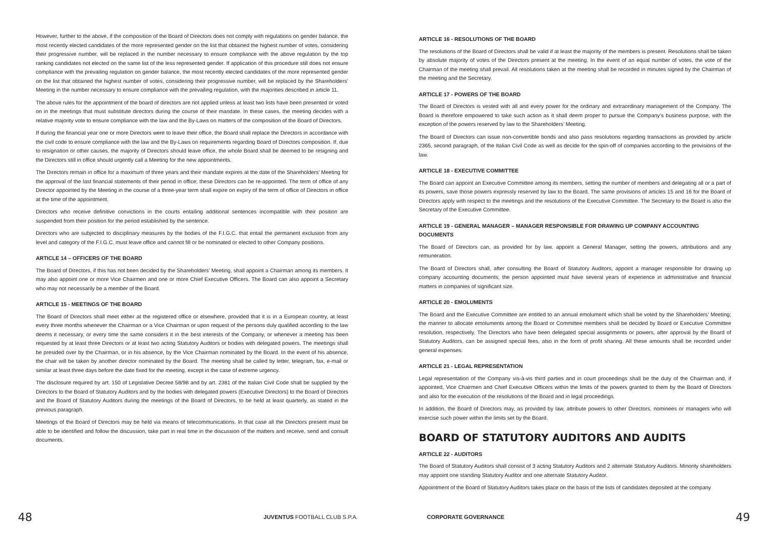However, further to the above, if the composition of the Board of Directors does not comply with regulations on gender balance, the most recently elected candidates of the more represented gender on the list that obtained the highest number of votes, considering their progressive number, will be replaced in the number necessary to ensure compliance with the above regulation by the top ranking candidates not elected on the same list of the less represented gender. If application of this procedure still does not ensure compliance with the prevailing regulation on gender balance, the most recently elected candidates of the more represented gender on the list that obtained the highest number of votes, considering their progressive number, will be replaced by the Shareholders’ Meeting in the number necessary to ensure compliance with the prevailing regulation, with the majorities described in article 11.
The above rules for the appointment of the board of directors are not applied unless at least two lists have been presented or voted on in the meetings that must substitute directors during the course of their mandate. In these cases, the meeting decides with a relative majority vote to ensure compliance with the law and the By-Laws on matters of the composition of the Board of Directors.
If during the financial year one or more Directors were to leave their office, the Board shall replace the Directors in accordance with the civil code to ensure compliance with the law and the By-Laws on requirements regarding Board of Directors composition. If, due to resignation or other causes, the majority of Directors should leave office, the whole Board shall be deemed to be resigning and the Directors still in office should urgently call a Meeting for the new appointments.
The Directors remain in office for a maximum of three years and their mandate expires at the date of the Shareholders’ Meeting for the approval of the last financial statements of their period in office; these Directors can be re-appointed. The term of office of any Director appointed by the Meeting in the course of a three-year term shall expire on expiry of the term of office of Directors in office at the time of the appointment.
Directors who receive definitive convictions in the courts entailing additional sentences incompatible with their position are suspended from their position for the period established by the sentence.
Directors who are subjected to disciplinary measures by the bodies of the F.I.G.C. that entail the permanent exclusion from any level and category of the F.I.G.C. must leave office and cannot fill or be nominated or elected to other Company positions.
ARTICLE 14 – OFFICERS OF THE BOARD
The Board of Directors, if this has not been decided by the Shareholders’ Meeting, shall appoint a Chairman among its members. It may also appoint one or more Vice Chairmen and one or more Chief Executive Officers. The Board can also appoint a Secretary who may not necessarily be a member of the Board.
ARTICLE 15 - MEETINGS OF THE BOARD
The Board of Directors shall meet either at the registered office or elsewhere, provided that it is in a European country, at least every three months whenever the Chairman or a Vice Chairman or upon request of the persons duly qualified according to the law deems it necessary, or every time the same considers it in the best interests of the Company, or whenever a meeting has been requested by at least three Directors or at least two acting Statutory Auditors or bodies with delegated powers. The meetings shall be presided over by the Chairman, or in his absence, by the Vice Chairman nominated by the Board. In the event of his absence, the chair will be taken by another director nominated by the Board. The meeting shall be called by letter, telegram, fax, e-mail or similar at least three days before the date fixed for the meeting, except in the case of extreme urgency.
The disclosure required by art. 150 of Legislative Decree 58/98 and by art. 2381 of the Italian Civil Code shall be supplied by the Directors to the Board of Statutory Auditors and by the bodies with delegated powers (Executive Directors) to the Board of Directors and the Board of Statutory Auditors during the meetings of the Board of Directors, to be held at least quarterly, as stated in the previous paragraph.
Meetings of the Board of Directors may be held via means of telecommunications. In that case all the Directors present must be able to be identified and follow the discussion, take part in real time in the discussion of the matters and receive, send and consult documents.
ARTICLE 16 - RESOLUTIONS OF THE BOARD
The resolutions of the Board of Directors shall be valid if at least the majority of the members is present. Resolutions shall be taken by absolute majority of votes of the Directors present at the meeting. In the event of an equal number of votes, the vote of the Chairman of the meeting shall prevail. All resolutions taken at the meeting shall be recorded in minutes signed by the Chairman of the meeting and the Secretary.
ARTICLE 17 - POWERS OF THE BOARD
The Board of Directors is vested with all and every power for the ordinary and extraordinary management of the Company. The Board is therefore empowered to take such action as it shall deem proper to pursue the Company’s business purpose, with the exception of the powers reserved by law to the Shareholders’ Meeting.
The Board of Directors can issue non-convertible bonds and also pass resolutions regarding transactions as provided by article 2365, second paragraph, of the Italian Civil Code as well as decide for the spin-off of companies according to the provisions of the law.
ARTICLE 18 - EXECUTIVE COMMITTEE
The Board can appoint an Executive Committee among its members, setting the number of members and delegating all or a part of its powers, save those powers expressly reserved by law to the Board. The same provisions of articles 15 and 16 for the Board of Directors apply with respect to the meetings and the resolutions of the Executive Committee. The Secretary to the Board is also the Secretary of the Executive Committee.
ARTICLE 19 - GENERAL MANAGER – MANAGER RESPONSIBLE FOR DRAWING UP COMPANY ACCOUNTING DOCUMENTS
The Board of Directors can, as provided for by law, appoint a General Manager, setting the powers, attributions and any remuneration.
The Board of Directors shall, after consulting the Board of Statutory Auditors, appoint a manager responsible for drawing up company accounting documents; the person appointed must have several years of experience in administrative and financial matters in companies of significant size.
ARTICLE 20 - EMOLUMENTS
The Board and the Executive Committee are entitled to an annual emolument which shall be voted by the Shareholders’ Meeting; the manner to allocate emoluments among the Board or Committee members shall be decided by Board or Executive Committee resolution, respectively. The Directors who have been delegated special assignments or powers, after approval by the Board of Statutory Auditors, can be assigned special fees, also in the form of profit sharing. All these amounts shall be recorded under general expenses.
ARTICLE 21 - LEGAL REPRESENTATION
Legal representation of the Company vis-à-vis third parties and in court proceedings shall be the duty of the Chairman and, if appointed, Vice Chairmen and Chief Executive Officers within the limits of the powers granted to them by the Board of Directors and also for the execution of the resolutions of the Board and in legal proceedings.
In addition, the Board of Directors may, as provided by law, attribute powers to other Directors, nominees or managers who will exercise such power within the limits set by the Board.
BOARD OF STATUTORY AUDITORS AND AUDITS
ARTICLE 22 - AUDITORS
The Board of Statutory Auditors shall consist of 3 acting Statutory Auditors and 2 alternate Statutory Auditors. Minority shareholders may appoint one standing Statutory Auditor and one alternate Statutory Auditor.
Appointment of the Board of Statutory Auditors takes place on the basis of the lists of candidates deposited at the company
48 JUVENTUS FOOTBALL CLUB S.P.A. CORPORATE GOVERNANCE 49